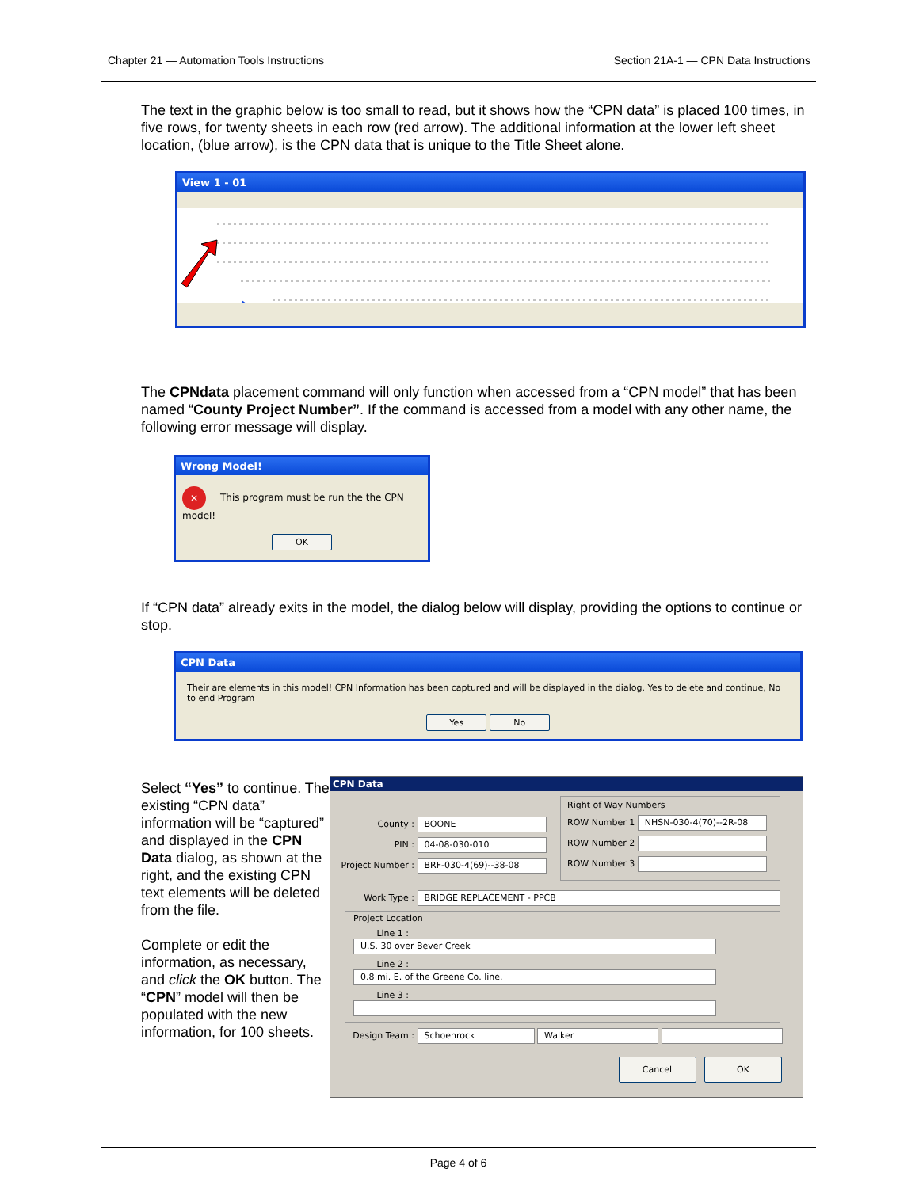Chapter 21 — Automation Tools Instructions Section 21A-1 — CPN Data Instructions
The text in the graphic below is too small to read, but it shows how the “CPN data” is placed 100 times, in five rows, for twenty sheets in each row (red arrow). The additional information at the lower left sheet location, (blue arrow), is the CPN data that is unique to the Title Sheet alone.
View 1 - 01
The CPNdata placement command will only function when accessed from a “CPN model” that has been named “County Project Number”. If the command is accessed from a model with any other name, the following error message will display.
Wrong Model!
✕ This program must be run the the CPN model!
OK
If “CPN data” already exits in the model, the dialog below will display, providing the options to continue or stop.
CPN Data
Their are elements in this model! CPN Information has been captured and will be displayed in the dialog. Yes to delete and continue, No to end Program
Yes No
Select “Yes” to continue. The existing “CPN data” information will be “captured” and displayed in the CPN Data dialog, as shown at the right, and the existing CPN text elements will be deleted from the file.
Complete or edit the information, as necessary, and click the OK button. The “CPN” model will then be populated with the new information, for 100 sheets.
CPN Data
County : BOONE
PIN : 04-08-030-010
Project Number : BRF-030-4(69)--38-08
Right of Way Numbers
ROW Number 1 NHSN-030-4(70)--2R-08
ROW Number 2
ROW Number 3
Work Type : BRIDGE REPLACEMENT - PPCB
Project Location
Line 1 : U.S. 30 over Bever Creek
Line 2 : 0.8 mi. E. of the Greene Co. line.
Line 3 :
Design Team : Schoenrock Walker
Cancel OK
Page 4 of 6